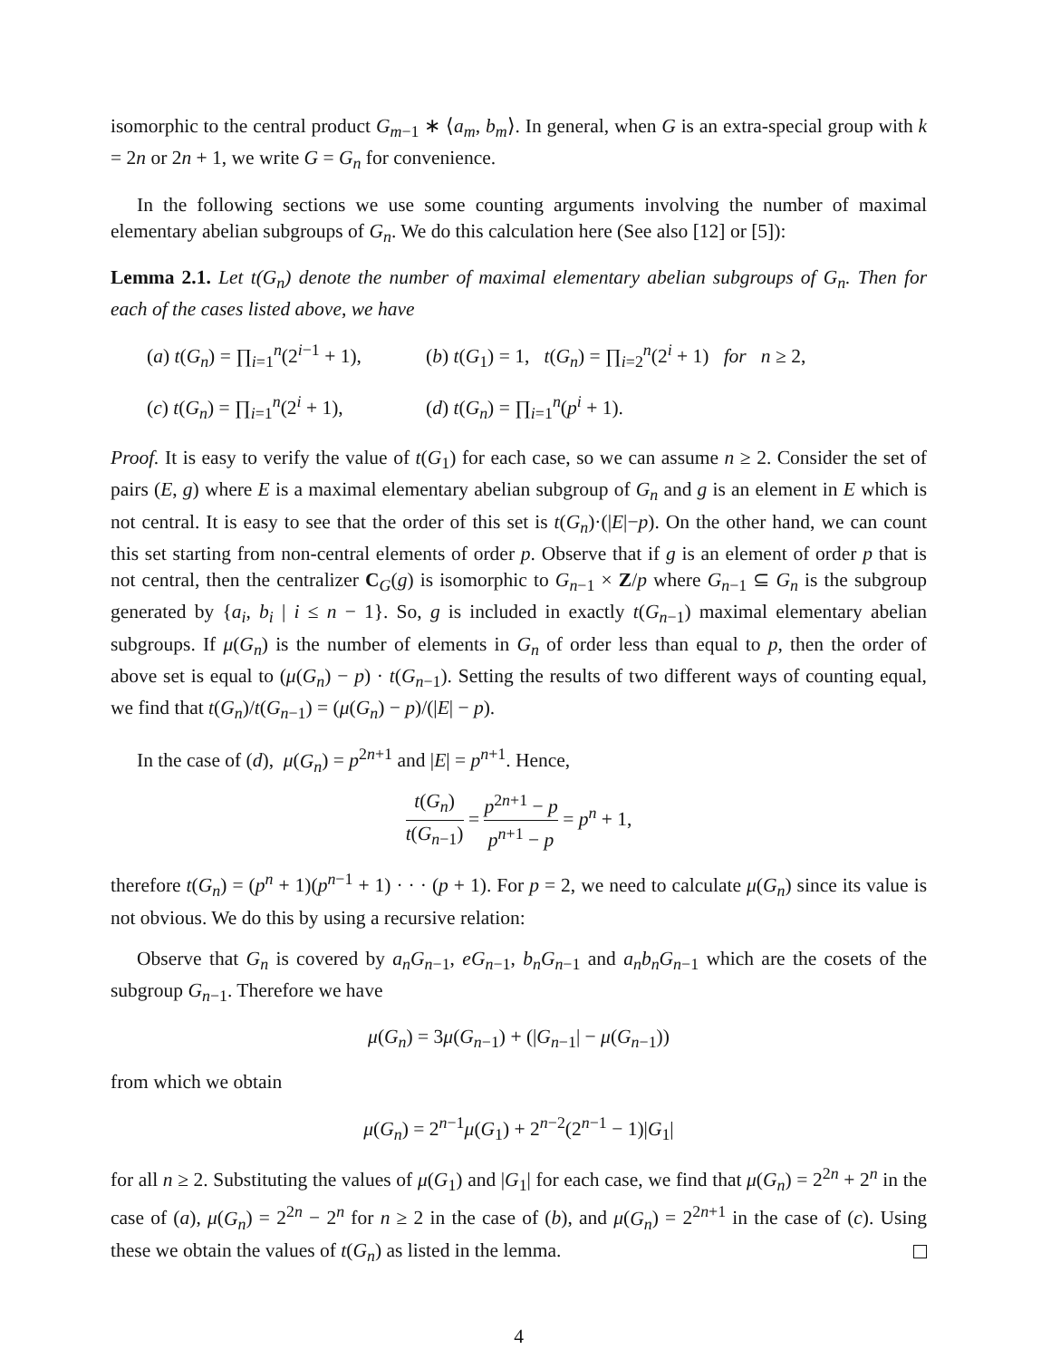isomorphic to the central product G<sub>m−1</sub> ∗ ⟨a<sub>m</sub>, b<sub>m</sub>⟩. In general, when G is an extra-special group with k = 2n or 2n + 1, we write G = G<sub>n</sub> for convenience.
In the following sections we use some counting arguments involving the number of maximal elementary abelian subgroups of G<sub>n</sub>. We do this calculation here (See also [12] or [5]):
Lemma 2.1. Let t(G<sub>n</sub>) denote the number of maximal elementary abelian subgroups of G<sub>n</sub>. Then for each of the cases listed above, we have
(a) t(G<sub>n</sub>) = ∏<sub>i=1</sub><sup>n</sup>(2<sup>i−1</sup> + 1),
(b) t(G<sub>1</sub>) = 1, t(G<sub>n</sub>) = ∏<sub>i=2</sub><sup>n</sup>(2<sup>i</sup> + 1) for n ≥ 2,
(c) t(G<sub>n</sub>) = ∏<sub>i=1</sub><sup>n</sup>(2<sup>i</sup> + 1),
(d) t(G<sub>n</sub>) = ∏<sub>i=1</sub><sup>n</sup>(p<sup>i</sup> + 1).
Proof. It is easy to verify the value of t(G<sub>1</sub>) for each case, so we can assume n ≥ 2. Consider the set of pairs (E, g) where E is a maximal elementary abelian subgroup of G<sub>n</sub> and g is an element in E which is not central. It is easy to see that the order of this set is t(G<sub>n</sub>)·(|E|−p). On the other hand, we can count this set starting from non-central elements of order p. Observe that if g is an element of order p that is not central, then the centralizer C<sub>G</sub>(g) is isomorphic to G<sub>n−1</sub> × Z/p where G<sub>n−1</sub> ⊆ G<sub>n</sub> is the subgroup generated by {a<sub>i</sub>, b<sub>i</sub> | i ≤ n − 1}. So, g is included in exactly t(G<sub>n−1</sub>) maximal elementary abelian subgroups. If μ(G<sub>n</sub>) is the number of elements in G<sub>n</sub> of order less than equal to p, then the order of above set is equal to (μ(G<sub>n</sub>) − p) · t(G<sub>n−1</sub>). Setting the results of two different ways of counting equal, we find that t(G<sub>n</sub>)/t(G<sub>n−1</sub>) = (μ(G<sub>n</sub>) − p)/(|E| − p).
In the case of (d), μ(G<sub>n</sub>) = p<sup>2n+1</sup> and |E| = p<sup>n+1</sup>. Hence,
t(G<sub>n</sub>) t(G<sub>n−1</sub>) = p<sup>2n+1</sup> − p p<sup>n+1</sup> − p = p<sup>n</sup> + 1,
therefore t(G<sub>n</sub>) = (p<sup>n</sup> + 1)(p<sup>n−1</sup> + 1) · · · (p + 1). For p = 2, we need to calculate μ(G<sub>n</sub>) since its value is not obvious. We do this by using a recursive relation:
Observe that G<sub>n</sub> is covered by a<sub>n</sub>G<sub>n−1</sub>, eG<sub>n−1</sub>, b<sub>n</sub>G<sub>n−1</sub> and a<sub>n</sub>b<sub>n</sub>G<sub>n−1</sub> which are the cosets of the subgroup G<sub>n−1</sub>. Therefore we have
μ(G<sub>n</sub>) = 3μ(G<sub>n−1</sub>) + (|G<sub>n−1</sub>| − μ(G<sub>n−1</sub>))
from which we obtain
μ(G<sub>n</sub>) = 2<sup>n−1</sup>μ(G<sub>1</sub>) + 2<sup>n−2</sup>(2<sup>n−1</sup> − 1)|G<sub>1</sub>|
for all n ≥ 2. Substituting the values of μ(G<sub>1</sub>) and |G<sub>1</sub>| for each case, we find that μ(G<sub>n</sub>) = 2<sup>2n</sup> + 2<sup>n</sup> in the case of (a), μ(G<sub>n</sub>) = 2<sup>2n</sup> − 2<sup>n</sup> for n ≥ 2 in the case of (b), and μ(G<sub>n</sub>) = 2<sup>2n+1</sup> in the case of (c). Using these we obtain the values of t(G<sub>n</sub>) as listed in the lemma.
4